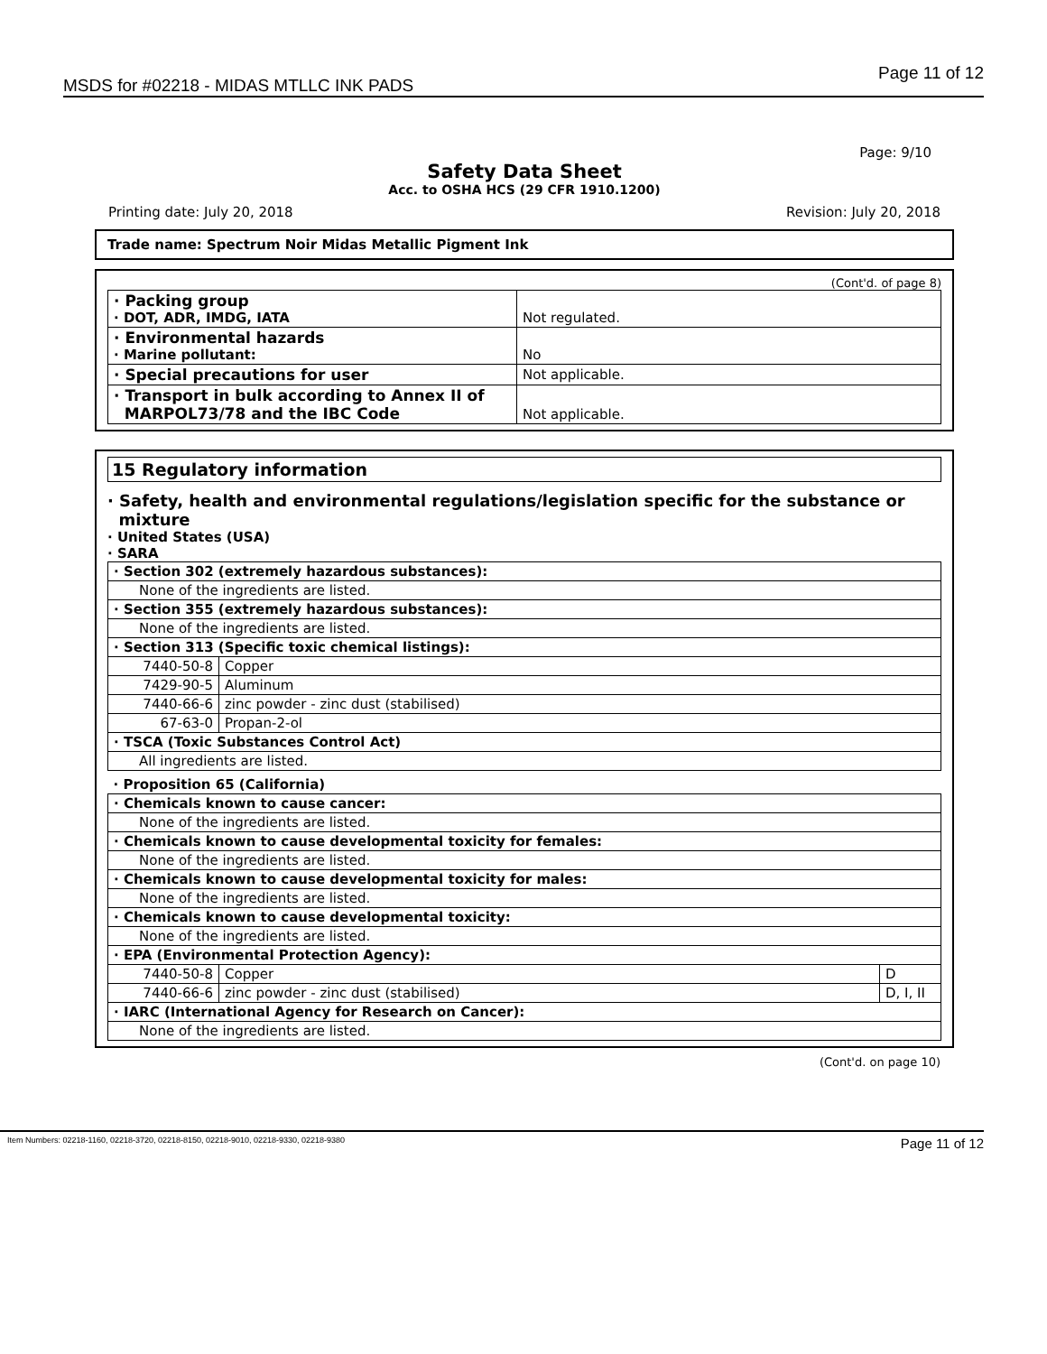MSDS for #02218 - MIDAS MTLLC INK PADS Page 11 of 12
Page: 9/10
Safety Data Sheet
Acc. to OSHA HCS (29 CFR 1910.1200)
Printing date: July 20, 2018 Revision: July 20, 2018
Trade name: Spectrum Noir Midas Metallic Pigment Ink
(Cont'd. of page 8)
| · Packing group · DOT, ADR, IMDG, IATA | Not regulated. |
| · Environmental hazards · Marine pollutant: | No |
| · Special precautions for user | Not applicable. |
| · Transport in bulk according to Annex II of MARPOL73/78 and the IBC Code | Not applicable. |
15 Regulatory information
· Safety, health and environmental regulations/legislation specific for the substance or
mixture
· United States (USA)
· SARA
| · Section 302 (extremely hazardous substances): | | |
| None of the ingredients are listed. | | |
| · Section 355 (extremely hazardous substances): | | |
| None of the ingredients are listed. | | |
| · Section 313 (Specific toxic chemical listings): | | |
| 7440-50-8 | Copper | |
| 7429-90-5 | Aluminum | |
| 7440-66-6 | zinc powder - zinc dust (stabilised) | |
| 67-63-0 | Propan-2-ol | |
| · TSCA (Toxic Substances Control Act) | | |
| All ingredients are listed. | | |
| · Proposition 65 (California) | | |
| · Chemicals known to cause cancer: | | |
| None of the ingredients are listed. | | |
| · Chemicals known to cause developmental toxicity for females: | | |
| None of the ingredients are listed. | | |
| · Chemicals known to cause developmental toxicity for males: | | |
| None of the ingredients are listed. | | |
| · Chemicals known to cause developmental toxicity: | | |
| None of the ingredients are listed. | | |
| · EPA (Environmental Protection Agency): | | |
| 7440-50-8 | Copper | D |
| 7440-66-6 | zinc powder - zinc dust (stabilised) | D, I, II |
| · IARC (International Agency for Research on Cancer): | | |
| None of the ingredients are listed. | | |
(Cont'd. on page 10)
Item Numbers: 02218-1160, 02218-3720, 02218-8150, 02218-9010, 02218-9330, 02218-9380 Page 11 of 12